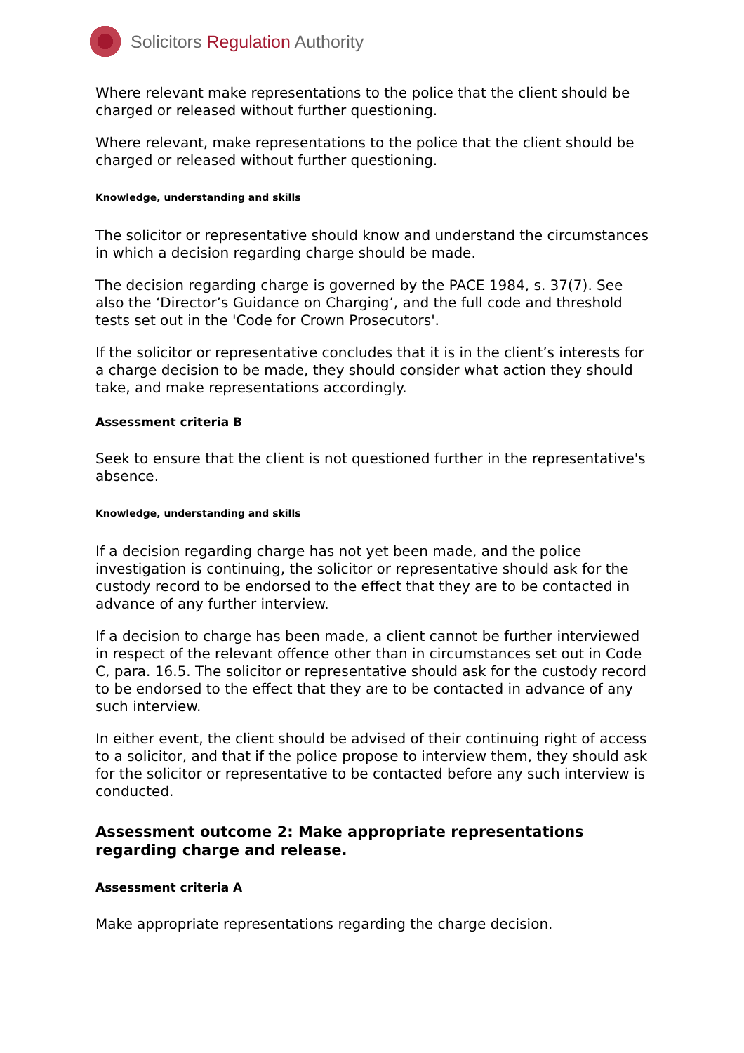Solicitors Regulation Authority
Where relevant make representations to the police that the client should be charged or released without further questioning.
Where relevant, make representations to the police that the client should be charged or released without further questioning.
Knowledge, understanding and skills
The solicitor or representative should know and understand the circumstances in which a decision regarding charge should be made.
The decision regarding charge is governed by the PACE 1984, s. 37(7). See also the ‘Director’s Guidance on Charging’, and the full code and threshold tests set out in the 'Code for Crown Prosecutors'.
If the solicitor or representative concludes that it is in the client’s interests for a charge decision to be made, they should consider what action they should take, and make representations accordingly.
Assessment criteria B
Seek to ensure that the client is not questioned further in the representative's absence.
Knowledge, understanding and skills
If a decision regarding charge has not yet been made, and the police investigation is continuing, the solicitor or representative should ask for the custody record to be endorsed to the effect that they are to be contacted in advance of any further interview.
If a decision to charge has been made, a client cannot be further interviewed in respect of the relevant offence other than in circumstances set out in Code C, para. 16.5. The solicitor or representative should ask for the custody record to be endorsed to the effect that they are to be contacted in advance of any such interview.
In either event, the client should be advised of their continuing right of access to a solicitor, and that if the police propose to interview them, they should ask for the solicitor or representative to be contacted before any such interview is conducted.
Assessment outcome 2: Make appropriate representations regarding charge and release.
Assessment criteria A
Make appropriate representations regarding the charge decision.